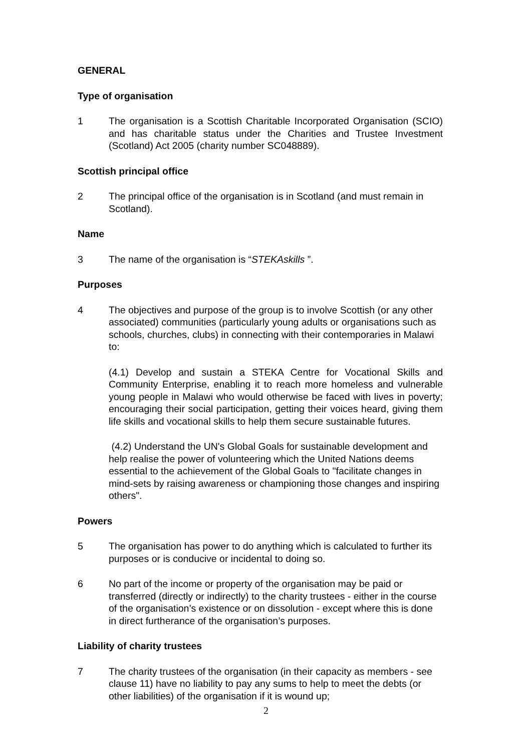GENERAL
Type of organisation
1 The organisation is a Scottish Charitable Incorporated Organisation (SCIO) and has charitable status under the Charities and Trustee Investment (Scotland) Act 2005 (charity number SC048889).
Scottish principal office
2 The principal office of the organisation is in Scotland (and must remain in Scotland).
Name
3 The name of the organisation is “STEKAskills ”.
Purposes
4 The objectives and purpose of the group is to involve Scottish (or any other associated) communities (particularly young adults or organisations such as schools, churches, clubs) in connecting with their contemporaries in Malawi to:
(4.1) Develop and sustain a STEKA Centre for Vocational Skills and Community Enterprise, enabling it to reach more homeless and vulnerable young people in Malawi who would otherwise be faced with lives in poverty; encouraging their social participation, getting their voices heard, giving them life skills and vocational skills to help them secure sustainable futures.
(4.2) Understand the UN's Global Goals for sustainable development and help realise the power of volunteering which the United Nations deems essential to the achievement of the Global Goals to "facilitate changes in mind-sets by raising awareness or championing those changes and inspiring others".
Powers
5 The organisation has power to do anything which is calculated to further its purposes or is conducive or incidental to doing so.
6 No part of the income or property of the organisation may be paid or transferred (directly or indirectly) to the charity trustees - either in the course of the organisation’s existence or on dissolution - except where this is done in direct furtherance of the organisation’s purposes.
Liability of charity trustees
7 The charity trustees of the organisation (in their capacity as members - see clause 11) have no liability to pay any sums to help to meet the debts (or other liabilities) of the organisation if it is wound up;
2